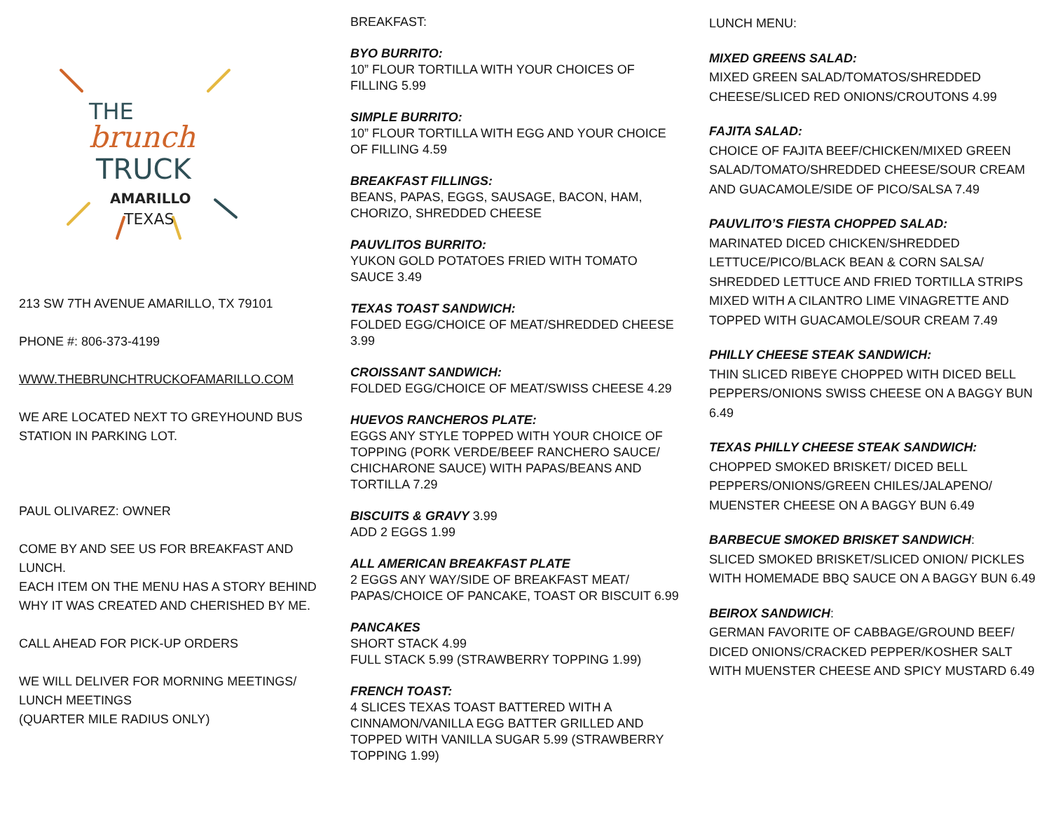THE
brunch
TRUCK
AMARILLO
TEXAS
213 SW 7TH AVENUE AMARILLO, TX 79101
PHONE #: 806-373-4199
WWW.THEBRUNCHTRUCKOFAMARILLO.COM
WE ARE LOCATED NEXT TO GREYHOUND BUS STATION IN PARKING LOT.
PAUL OLIVAREZ: OWNER
COME BY AND SEE US FOR BREAKFAST AND LUNCH.
EACH ITEM ON THE MENU HAS A STORY BEHIND WHY IT WAS CREATED AND CHERISHED BY ME.
CALL AHEAD FOR PICK-UP ORDERS
WE WILL DELIVER FOR MORNING MEETINGS/ LUNCH MEETINGS
(QUARTER MILE RADIUS ONLY)
BREAKFAST:
BYO BURRITO:
10” FLOUR TORTILLA WITH YOUR CHOICES OF FILLING 5.99
SIMPLE BURRITO:
10” FLOUR TORTILLA WITH EGG AND YOUR CHOICE OF FILLING 4.59
BREAKFAST FILLINGS:
BEANS, PAPAS, EGGS, SAUSAGE, BACON, HAM, CHORIZO, SHREDDED CHEESE
PAUVLITOS BURRITO:
YUKON GOLD POTATOES FRIED WITH TOMATO SAUCE 3.49
TEXAS TOAST SANDWICH:
FOLDED EGG/CHOICE OF MEAT/SHREDDED CHEESE 3.99
CROISSANT SANDWICH:
FOLDED EGG/CHOICE OF MEAT/SWISS CHEESE 4.29
HUEVOS RANCHEROS PLATE:
EGGS ANY STYLE TOPPED WITH YOUR CHOICE OF TOPPING (PORK VERDE/BEEF RANCHERO SAUCE/ CHICHARONE SAUCE) WITH PAPAS/BEANS AND TORTILLA 7.29
BISCUITS & GRAVY 3.99
ADD 2 EGGS 1.99
ALL AMERICAN BREAKFAST PLATE
2 EGGS ANY WAY/SIDE OF BREAKFAST MEAT/ PAPAS/CHOICE OF PANCAKE, TOAST OR BISCUIT 6.99
PANCAKES
SHORT STACK 4.99
FULL STACK 5.99 (STRAWBERRY TOPPING 1.99)
FRENCH TOAST:
4 SLICES TEXAS TOAST BATTERED WITH A CINNAMON/VANILLA EGG BATTER GRILLED AND TOPPED WITH VANILLA SUGAR 5.99 (STRAWBERRY TOPPING 1.99)
LUNCH MENU:
MIXED GREENS SALAD:
MIXED GREEN SALAD/TOMATOS/SHREDDED CHEESE/SLICED RED ONIONS/CROUTONS 4.99
FAJITA SALAD:
CHOICE OF FAJITA BEEF/CHICKEN/MIXED GREEN SALAD/TOMATO/SHREDDED CHEESE/SOUR CREAM AND GUACAMOLE/SIDE OF PICO/SALSA 7.49
PAUVLITO’S FIESTA CHOPPED SALAD:
MARINATED DICED CHICKEN/SHREDDED LETTUCE/PICO/BLACK BEAN & CORN SALSA/ SHREDDED LETTUCE AND FRIED TORTILLA STRIPS MIXED WITH A CILANTRO LIME VINAGRETTE AND TOPPED WITH GUACAMOLE/SOUR CREAM 7.49
PHILLY CHEESE STEAK SANDWICH:
THIN SLICED RIBEYE CHOPPED WITH DICED BELL PEPPERS/ONIONS SWISS CHEESE ON A BAGGY BUN 6.49
TEXAS PHILLY CHEESE STEAK SANDWICH:
CHOPPED SMOKED BRISKET/ DICED BELL PEPPERS/ONIONS/GREEN CHILES/JALAPENO/ MUENSTER CHEESE ON A BAGGY BUN 6.49
BARBECUE SMOKED BRISKET SANDWICH:
SLICED SMOKED BRISKET/SLICED ONION/ PICKLES WITH HOMEMADE BBQ SAUCE ON A BAGGY BUN 6.49
BEIROX SANDWICH:
GERMAN FAVORITE OF CABBAGE/GROUND BEEF/ DICED ONIONS/CRACKED PEPPER/KOSHER SALT WITH MUENSTER CHEESE AND SPICY MUSTARD 6.49